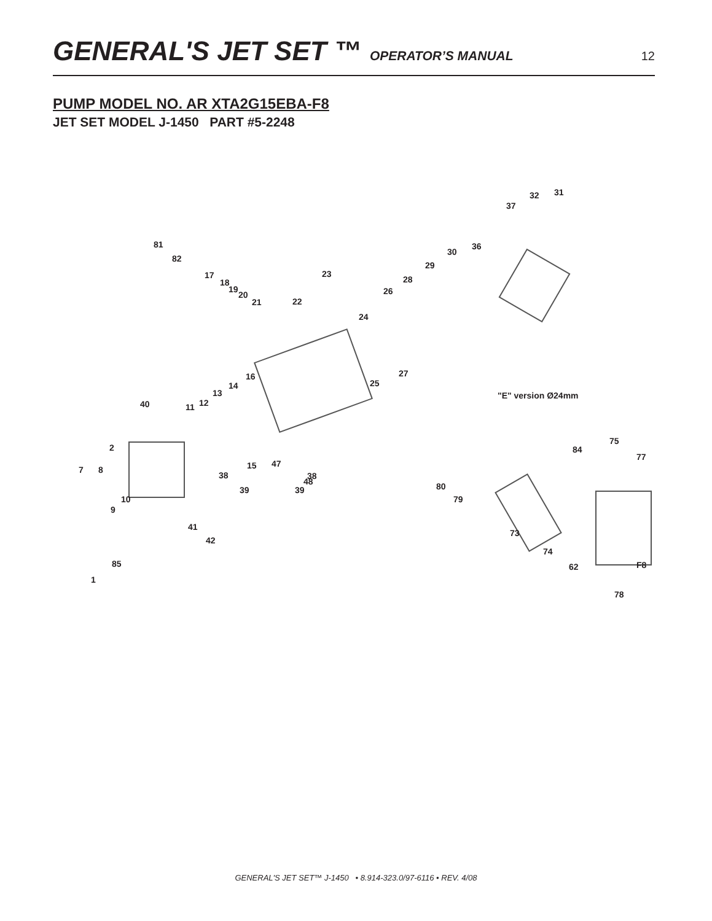GENERAL'S JET SET ™ OPERATOR’S MANUAL 12
PUMP MODEL NO. AR XTA2G15EBA-F8
JET SET MODEL J-1450 PART #5-2248
81
82
17
18
19
20
21 22
23
24
26
28
29
30
36
37
32 31
25
27 16
14
13
12 11 40
2
7 8
38
39
38
39
15 47
48
10
9
41
42
85
1
"E" version Ø24mm
75
84
77
80
79
73
74
62 F8
78
GENERAL'S JET SET™ J-1450 • 8.914-323.0/97-6116 • REV. 4/08